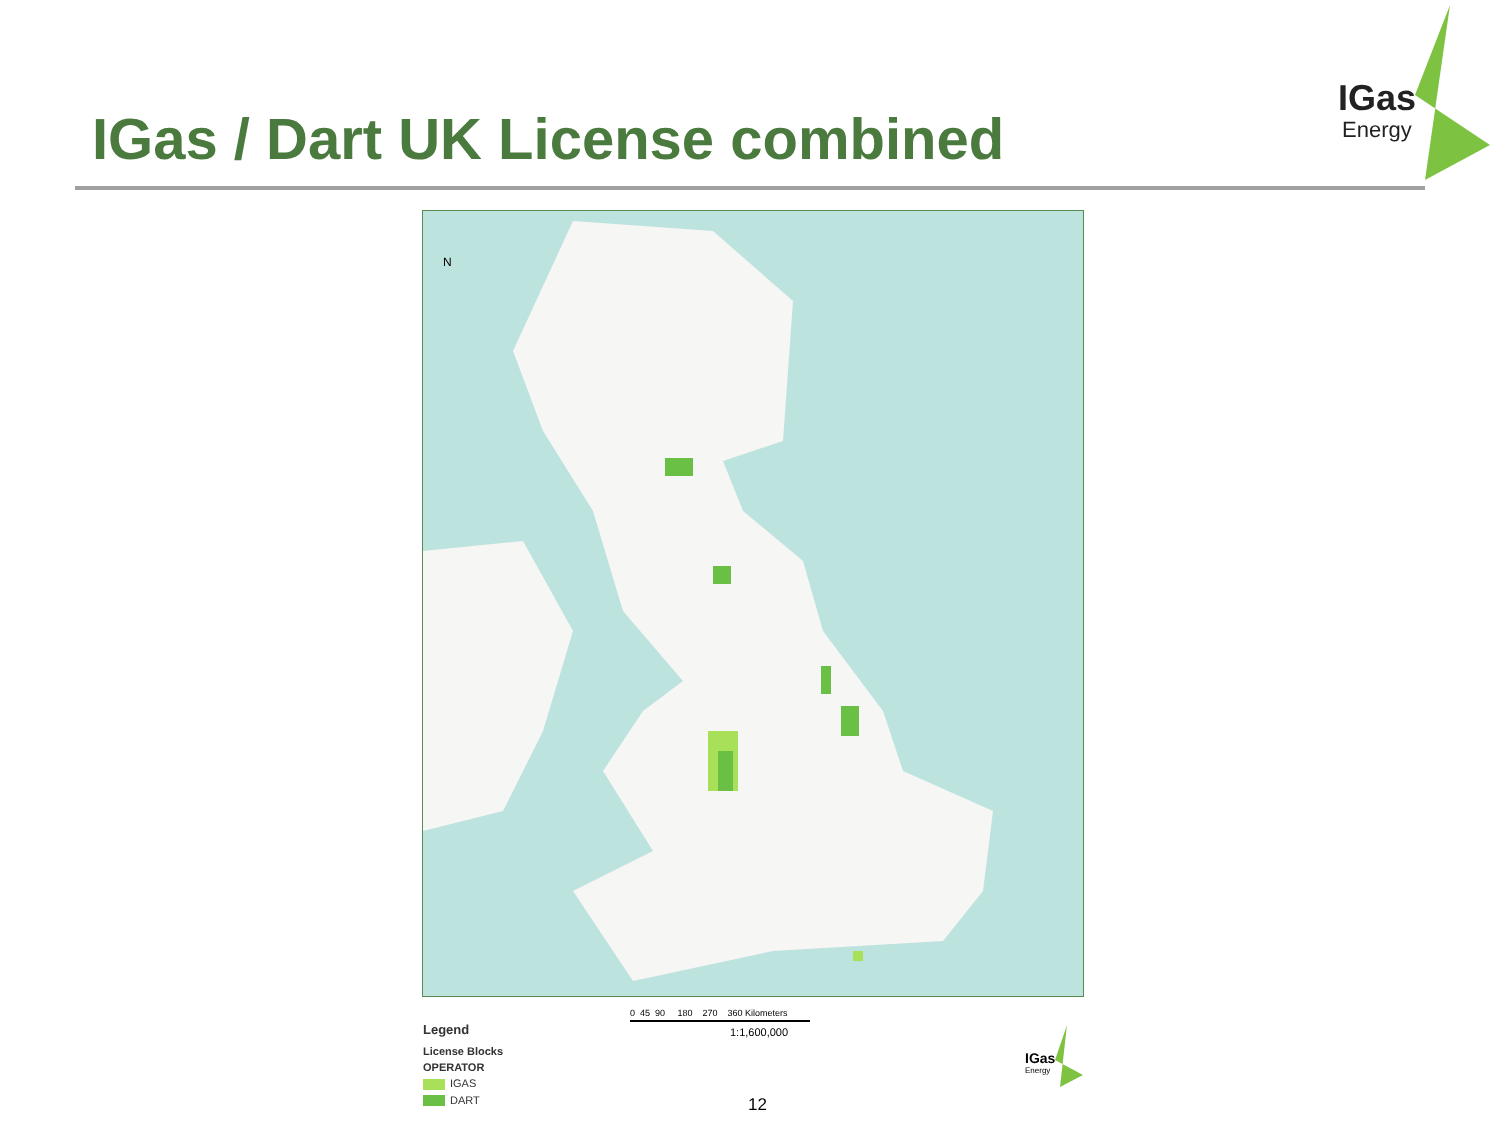IGas / Dart UK License combined
IGas
Energy
N
0 45 90 180 270 360 Kilometers
1:1,600,000
Legend
License Blocks
OPERATOR
IGAS
DART
IGas
Energy
12